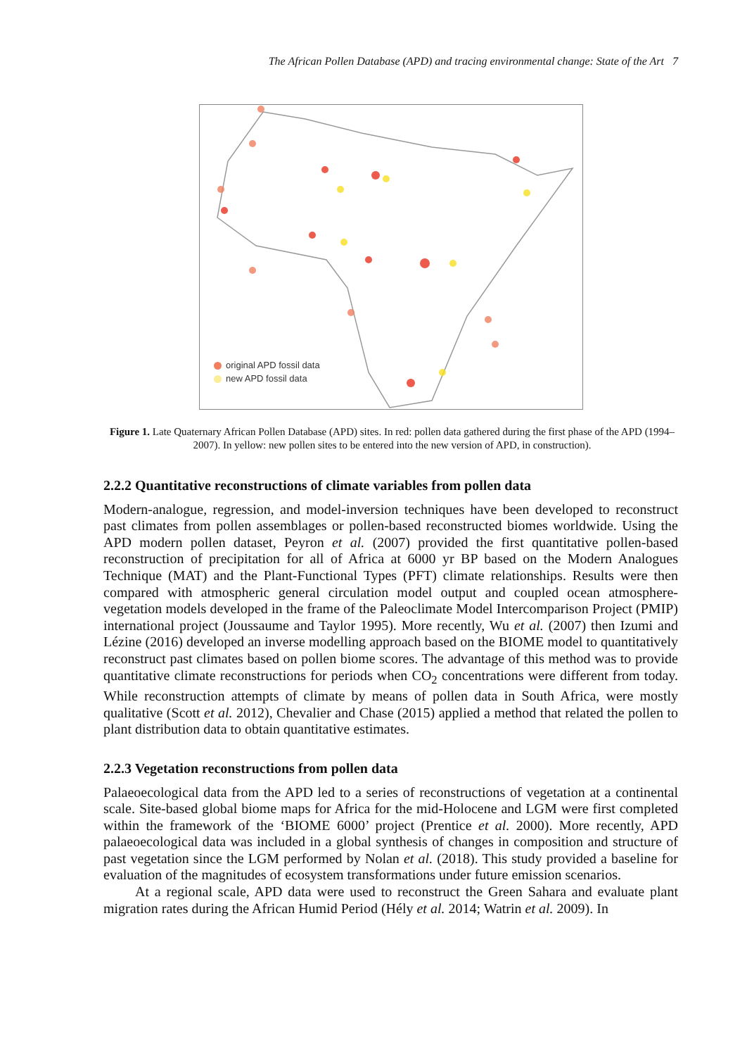The African Pollen Database (APD) and tracing environmental change: State of the Art 7
original APD fossil data
new APD fossil data
Figure 1. Late Quaternary African Pollen Database (APD) sites. In red: pollen data gathered during the first phase of the APD (1994–2007). In yellow: new pollen sites to be entered into the new version of APD, in construction).
2.2.2 Quantitative reconstructions of climate variables from pollen data
Modern-analogue, regression, and model-inversion techniques have been developed to reconstruct past climates from pollen assemblages or pollen-based reconstructed biomes worldwide. Using the APD modern pollen dataset, Peyron et al. (2007) provided the first quantitative pollen-based reconstruction of precipitation for all of Africa at 6000 yr BP based on the Modern Analogues Technique (MAT) and the Plant-Functional Types (PFT) climate relationships. Results were then compared with atmospheric general circulation model output and coupled ocean atmosphere-vegetation models developed in the frame of the Paleoclimate Model Intercomparison Project (PMIP) international project (Joussaume and Taylor 1995). More recently, Wu et al. (2007) then Izumi and Lézine (2016) developed an inverse modelling approach based on the BIOME model to quantitatively reconstruct past climates based on pollen biome scores. The advantage of this method was to provide quantitative climate reconstructions for periods when CO<sub>2</sub> concentrations were different from today. While reconstruction attempts of climate by means of pollen data in South Africa, were mostly qualitative (Scott et al. 2012), Chevalier and Chase (2015) applied a method that related the pollen to plant distribution data to obtain quantitative estimates.
2.2.3 Vegetation reconstructions from pollen data
Palaeoecological data from the APD led to a series of reconstructions of vegetation at a continental scale. Site-based global biome maps for Africa for the mid-Holocene and LGM were first completed within the framework of the ‘BIOME 6000’ project (Prentice et al. 2000). More recently, APD palaeoecological data was included in a global synthesis of changes in composition and structure of past vegetation since the LGM performed by Nolan et al. (2018). This study provided a baseline for evaluation of the magnitudes of ecosystem transformations under future emission scenarios.
At a regional scale, APD data were used to reconstruct the Green Sahara and evaluate plant migration rates during the African Humid Period (Hély et al. 2014; Watrin et al. 2009). In